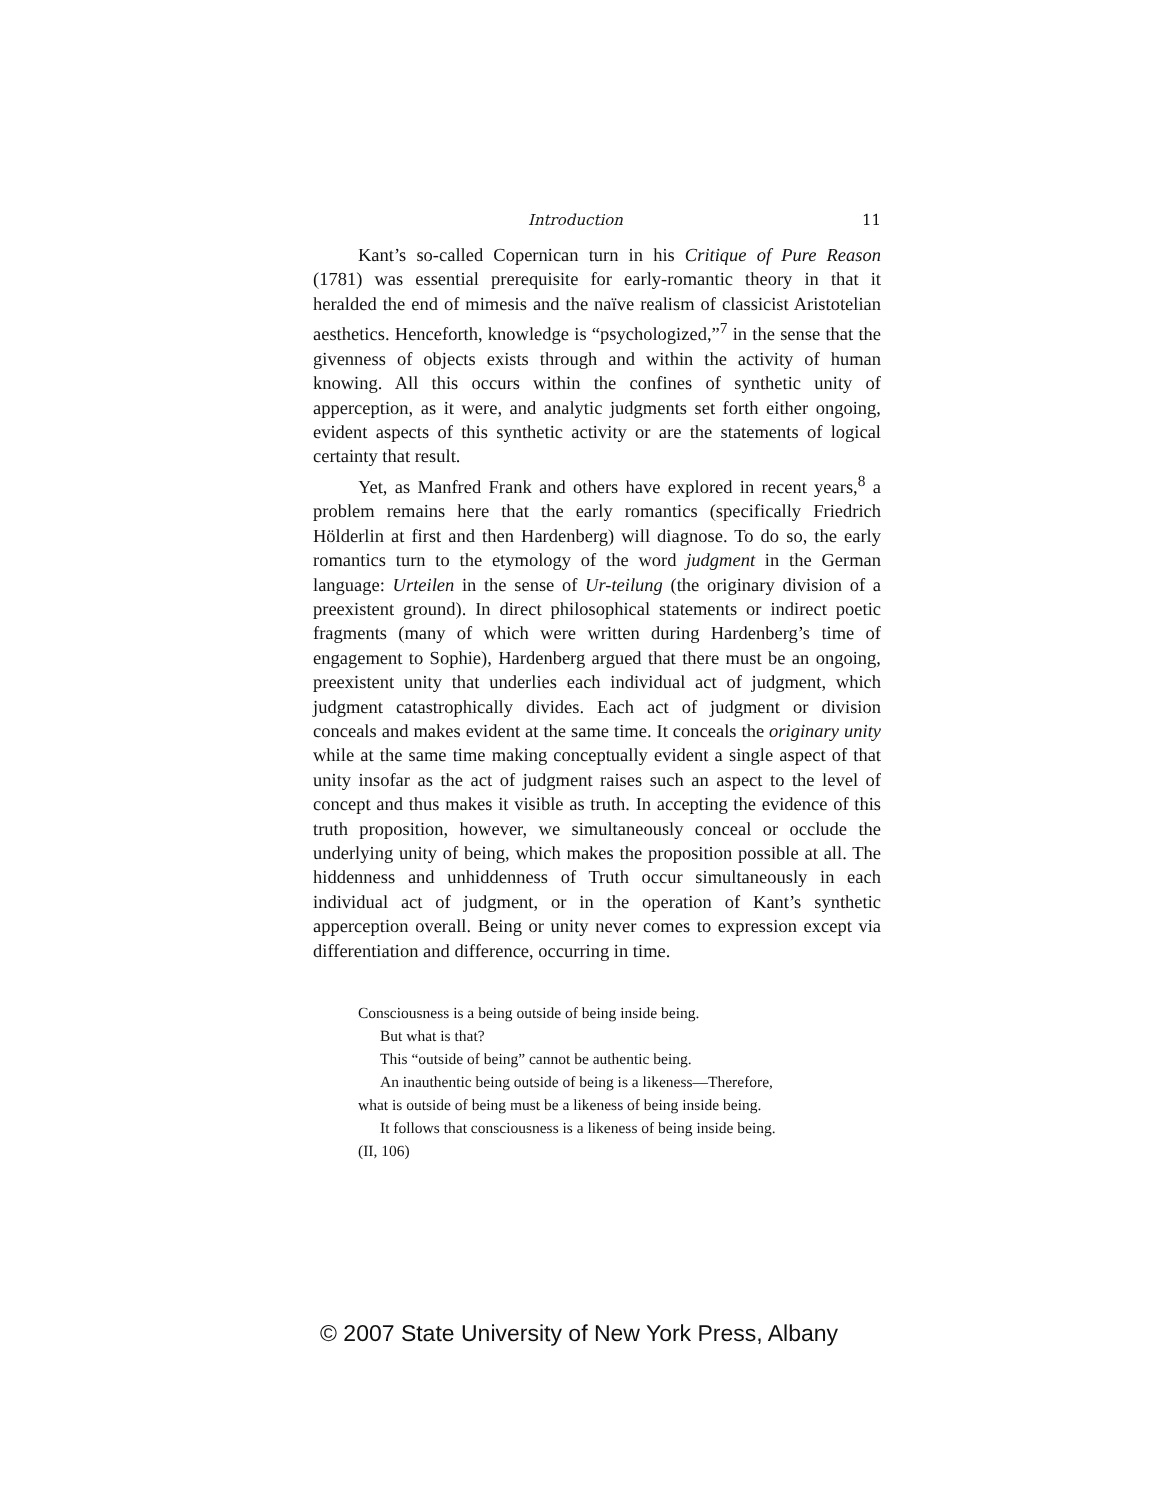Introduction 11
Kant’s so-called Copernican turn in his Critique of Pure Reason (1781) was essential prerequisite for early-romantic theory in that it heralded the end of mimesis and the naïve realism of classicist Aristotelian aesthetics. Henceforth, knowledge is “psychologized,”<sup>7</sup> in the sense that the givenness of objects exists through and within the activity of human knowing. All this occurs within the confines of synthetic unity of apperception, as it were, and analytic judgments set forth either ongoing, evident aspects of this synthetic activity or are the statements of logical certainty that result.
Yet, as Manfred Frank and others have explored in recent years,<sup>8</sup> a problem remains here that the early romantics (specifically Friedrich Hölderlin at first and then Hardenberg) will diagnose. To do so, the early romantics turn to the etymology of the word judgment in the German language: Urteilen in the sense of Ur-teilung (the originary division of a preexistent ground). In direct philosophical statements or indirect poetic fragments (many of which were written during Hardenberg’s time of engagement to Sophie), Hardenberg argued that there must be an ongoing, preexistent unity that underlies each individual act of judgment, which judgment catastrophically divides. Each act of judgment or division conceals and makes evident at the same time. It conceals the originary unity while at the same time making conceptually evident a single aspect of that unity insofar as the act of judgment raises such an aspect to the level of concept and thus makes it visible as truth. In accepting the evidence of this truth proposition, however, we simultaneously conceal or occlude the underlying unity of being, which makes the proposition possible at all. The hiddenness and unhiddenness of Truth occur simultaneously in each individual act of judgment, or in the operation of Kant’s synthetic apperception overall. Being or unity never comes to expression except via differentiation and difference, occurring in time.
Consciousness is a being outside of being inside being.
But what is that?
This “outside of being” cannot be authentic being.
An inauthentic being outside of being is a likeness—Therefore,
what is outside of being must be a likeness of being inside being.
It follows that consciousness is a likeness of being inside being.
(II, 106)
© 2007 State University of New York Press, Albany